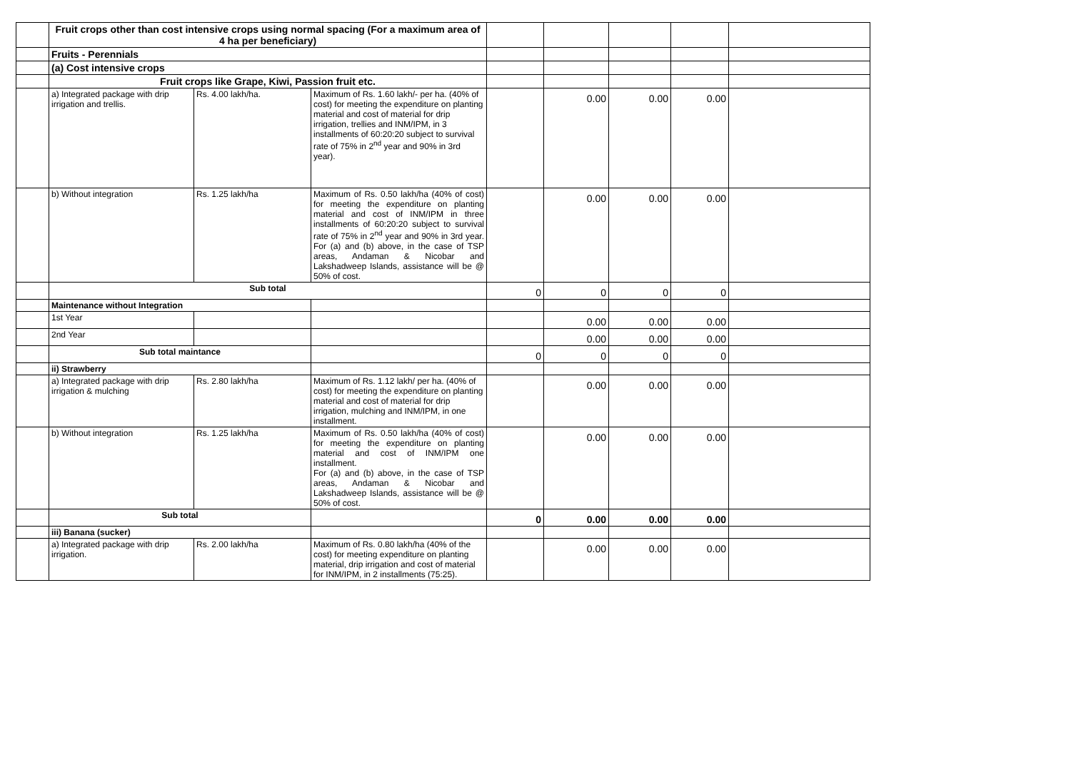| | Fruit crops other than cost intensive crops using normal spacing (For a maximum area of 4 ha per beneficiary) | | | | | | | |
| | Fruits - Perennials | | | | | | | |
| | (a) Cost intensive crops | | | | | | | |
| | Fruit crops like Grape, Kiwi, Passion fruit etc. | | | | | | | |
| | a) Integrated package with drip irrigation and trellis. | Rs. 4.00 lakh/ha. | Maximum of Rs. 1.60 lakh/- per ha. (40% of cost) for meeting the expenditure on planting material and cost of material for drip irrigation, trellies and INM/IPM, in 3 installments of 60:20:20 subject to survival rate of 75% in 2<sup>nd</sup> year and 90% in 3rd year). | | 0.00 | 0.00 | 0.00 | |
| | b) Without integration | Rs. 1.25 lakh/ha | Maximum of Rs. 0.50 lakh/ha (40% of cost) for meeting the expenditure on planting material and cost of INM/IPM in three installments of 60:20:20 subject to survival rate of 75% in 2<sup>nd</sup> year and 90% in 3rd year. For (a) and (b) above, in the case of TSP areas, Andaman & Nicobar and Lakshadweep Islands, assistance will be @ 50% of cost. | | 0.00 | 0.00 | 0.00 | |
| | Sub total | | | 0 | 0 | 0 | 0 | |
| | Maintenance without Integration | | | | | | | |
| | 1st Year | | | | 0.00 | 0.00 | 0.00 | |
| | 2nd Year | | | | 0.00 | 0.00 | 0.00 | |
| | Sub total maintance | | | 0 | 0 | 0 | 0 | |
| | ii) Strawberry | | | | | | | |
| | a) Integrated package with drip irrigation & mulching | Rs. 2.80 lakh/ha | Maximum of Rs. 1.12 lakh/ per ha. (40% of cost) for meeting the expenditure on planting material and cost of material for drip irrigation, mulching and INM/IPM, in one installment. | | 0.00 | 0.00 | 0.00 | |
| | b) Without integration | Rs. 1.25 lakh/ha | Maximum of Rs. 0.50 lakh/ha (40% of cost) for meeting the expenditure on planting material and cost of INM/IPM one installment. For (a) and (b) above, in the case of TSP areas, Andaman & Nicobar and Lakshadweep Islands, assistance will be @ 50% of cost. | | 0.00 | 0.00 | 0.00 | |
| | Sub total | | | 0 | 0.00 | 0.00 | 0.00 | |
| | iii) Banana (sucker) | | | | | | | |
| | a) Integrated package with drip irrigation. | Rs. 2.00 lakh/ha | Maximum of Rs. 0.80 lakh/ha (40% of the cost) for meeting expenditure on planting material, drip irrigation and cost of material for INM/IPM, in 2 installments (75:25). | | 0.00 | 0.00 | 0.00 | |